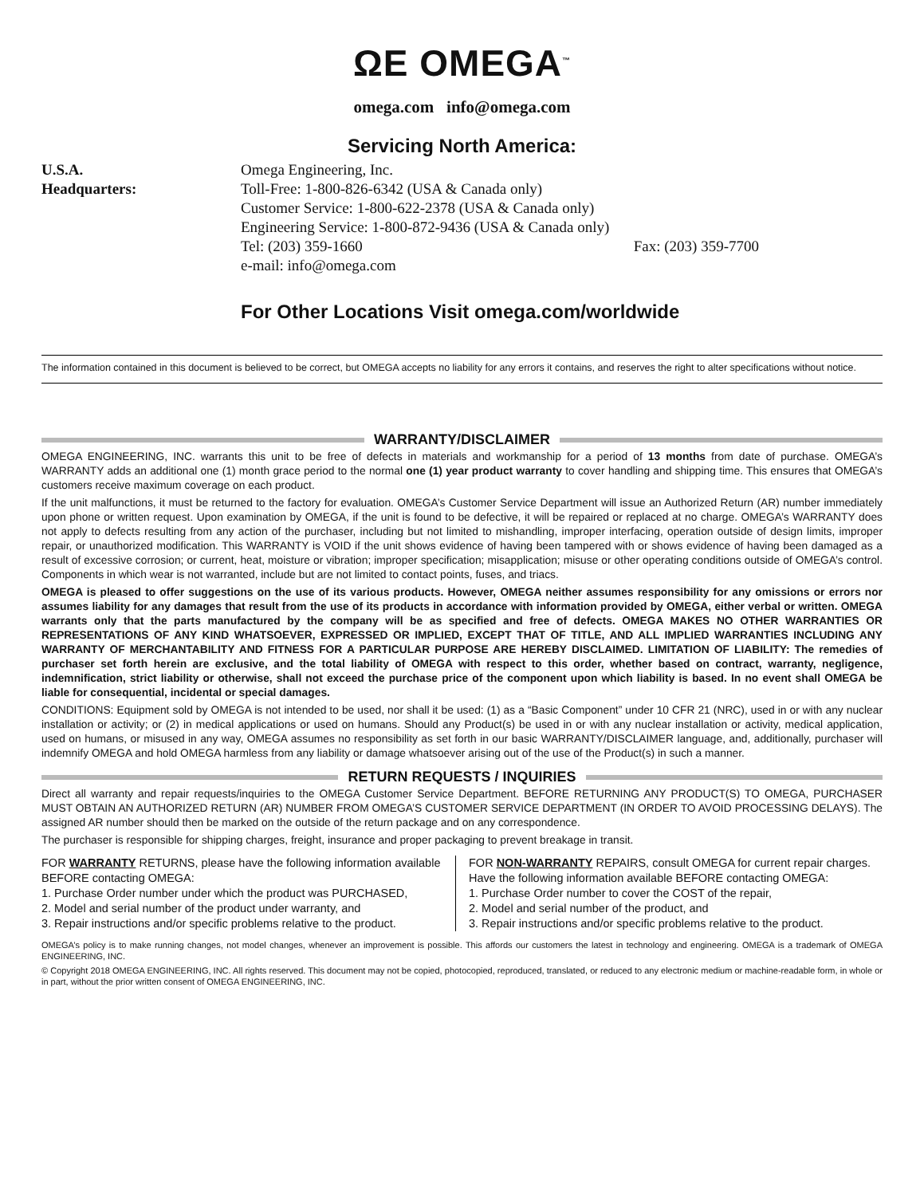ΩE OMEGA<sup>™</sup>
omega.com info@omega.com
Servicing North America:
U.S.A.
Headquarters:
Omega Engineering, Inc.
Toll-Free: 1-800-826-6342 (USA & Canada only)
Customer Service: 1-800-622-2378 (USA & Canada only)
Engineering Service: 1-800-872-9436 (USA & Canada only)
Tel: (203) 359-1660 Fax: (203) 359-7700
e-mail: info@omega.com
For Other Locations Visit omega.com/worldwide
The information contained in this document is believed to be correct, but OMEGA accepts no liability for any errors it contains, and reserves the right to alter specifications without notice.
WARRANTY/DISCLAIMER
OMEGA ENGINEERING, INC. warrants this unit to be free of defects in materials and workmanship for a period of 13 months from date of purchase. OMEGA’s WARRANTY adds an additional one (1) month grace period to the normal one (1) year product warranty to cover handling and shipping time. This ensures that OMEGA’s customers receive maximum coverage on each product.
If the unit malfunctions, it must be returned to the factory for evaluation. OMEGA’s Customer Service Department will issue an Authorized Return (AR) number immediately upon phone or written request. Upon examination by OMEGA, if the unit is found to be defective, it will be repaired or replaced at no charge. OMEGA’s WARRANTY does not apply to defects resulting from any action of the purchaser, including but not limited to mishandling, improper interfacing, operation outside of design limits, improper repair, or unauthorized modification. This WARRANTY is VOID if the unit shows evidence of having been tampered with or shows evidence of having been damaged as a result of excessive corrosion; or current, heat, moisture or vibration; improper specification; misapplication; misuse or other operating conditions outside of OMEGA’s control. Components in which wear is not warranted, include but are not limited to contact points, fuses, and triacs.
OMEGA is pleased to offer suggestions on the use of its various products. However, OMEGA neither assumes responsibility for any omissions or errors nor assumes liability for any damages that result from the use of its products in accordance with information provided by OMEGA, either verbal or written. OMEGA warrants only that the parts manufactured by the company will be as specified and free of defects. OMEGA MAKES NO OTHER WARRANTIES OR REPRESENTATIONS OF ANY KIND WHATSOEVER, EXPRESSED OR IMPLIED, EXCEPT THAT OF TITLE, AND ALL IMPLIED WARRANTIES INCLUDING ANY WARRANTY OF MERCHANTABILITY AND FITNESS FOR A PARTICULAR PURPOSE ARE HEREBY DISCLAIMED. LIMITATION OF LIABILITY: The remedies of purchaser set forth herein are exclusive, and the total liability of OMEGA with respect to this order, whether based on contract, warranty, negligence, indemnification, strict liability or otherwise, shall not exceed the purchase price of the component upon which liability is based. In no event shall OMEGA be liable for consequential, incidental or special damages.
CONDITIONS: Equipment sold by OMEGA is not intended to be used, nor shall it be used: (1) as a “Basic Component” under 10 CFR 21 (NRC), used in or with any nuclear installation or activity; or (2) in medical applications or used on humans. Should any Product(s) be used in or with any nuclear installation or activity, medical application, used on humans, or misused in any way, OMEGA assumes no responsibility as set forth in our basic WARRANTY/DISCLAIMER language, and, additionally, purchaser will indemnify OMEGA and hold OMEGA harmless from any liability or damage whatsoever arising out of the use of the Product(s) in such a manner.
RETURN REQUESTS / INQUIRIES
Direct all warranty and repair requests/inquiries to the OMEGA Customer Service Department. BEFORE RETURNING ANY PRODUCT(S) TO OMEGA, PURCHASER MUST OBTAIN AN AUTHORIZED RETURN (AR) NUMBER FROM OMEGA’S CUSTOMER SERVICE DEPARTMENT (IN ORDER TO AVOID PROCESSING DELAYS). The assigned AR number should then be marked on the outside of the return package and on any correspondence.
The purchaser is responsible for shipping charges, freight, insurance and proper packaging to prevent breakage in transit.
FOR WARRANTY RETURNS, please have the following information available BEFORE contacting OMEGA:
1. Purchase Order number under which the product was PURCHASED,
2. Model and serial number of the product under warranty, and
3. Repair instructions and/or specific problems relative to the product.
FOR NON-WARRANTY REPAIRS, consult OMEGA for current repair charges. Have the following information available BEFORE contacting OMEGA:
1. Purchase Order number to cover the COST of the repair,
2. Model and serial number of the product, and
3. Repair instructions and/or specific problems relative to the product.
OMEGA’s policy is to make running changes, not model changes, whenever an improvement is possible. This affords our customers the latest in technology and engineering. OMEGA is a trademark of OMEGA ENGINEERING, INC.
© Copyright 2018 OMEGA ENGINEERING, INC. All rights reserved. This document may not be copied, photocopied, reproduced, translated, or reduced to any electronic medium or machine-readable form, in whole or in part, without the prior written consent of OMEGA ENGINEERING, INC.